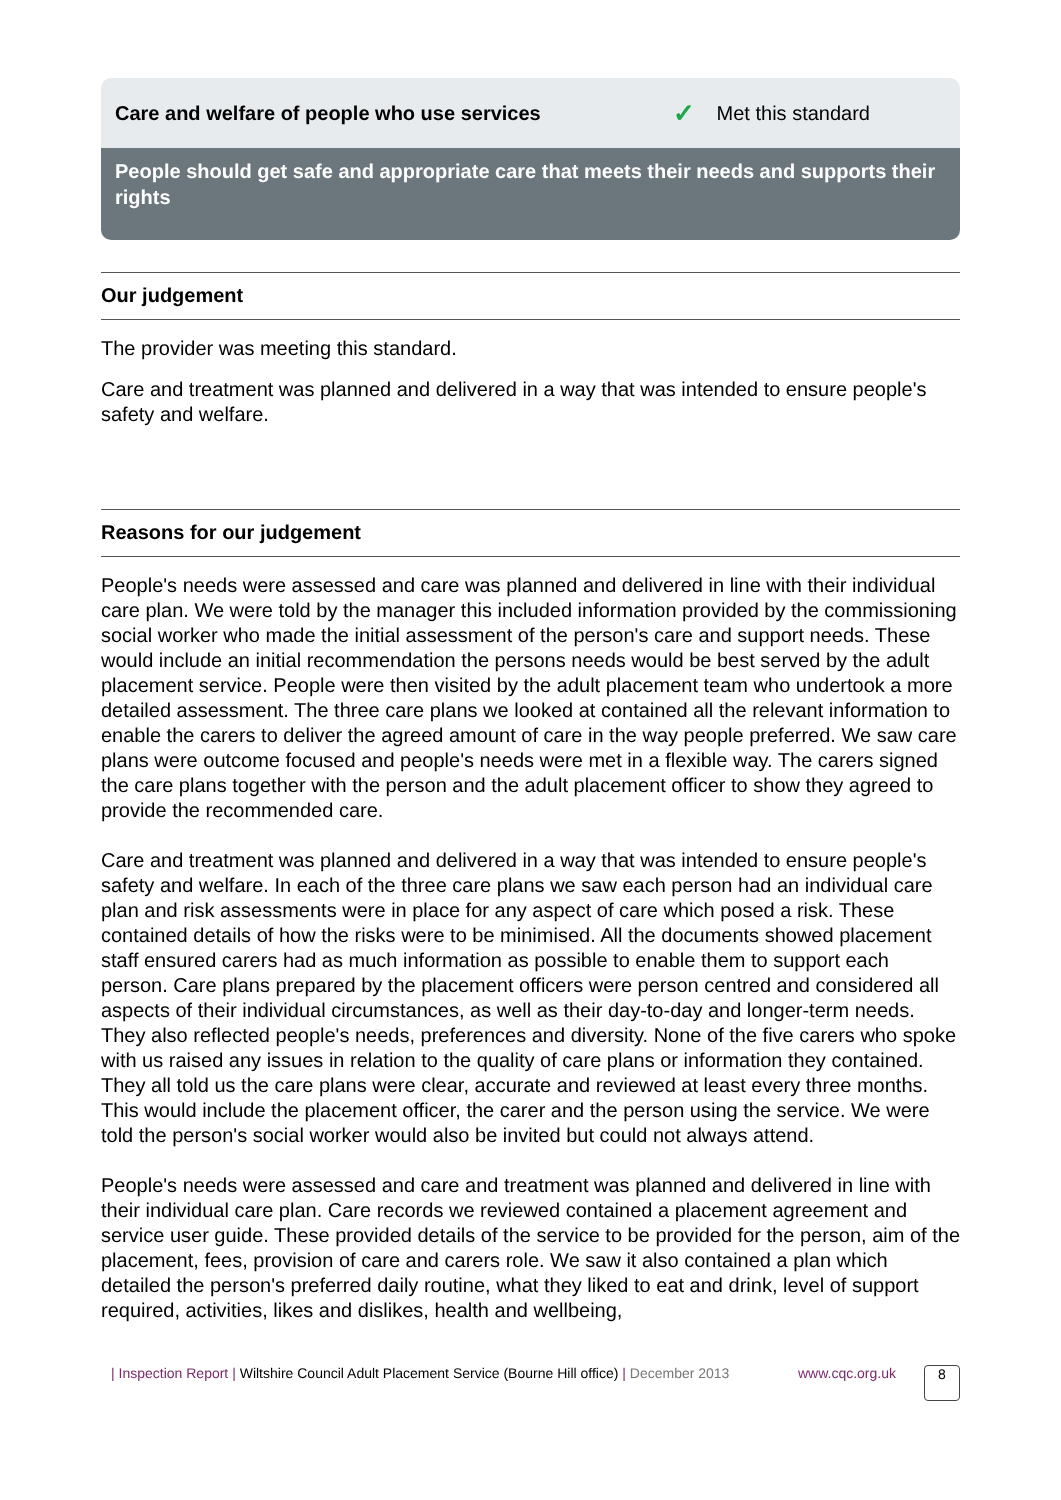Care and welfare of people who use services ✓ Met this standard
People should get safe and appropriate care that meets their needs and supports their rights
Our judgement
The provider was meeting this standard.
Care and treatment was planned and delivered in a way that was intended to ensure people's safety and welfare.
Reasons for our judgement
People's needs were assessed and care was planned and delivered in line with their individual care plan. We were told by the manager this included information provided by the commissioning social worker who made the initial assessment of the person's care and support needs. These would include an initial recommendation the persons needs would be best served by the adult placement service. People were then visited by the adult placement team who undertook a more detailed assessment. The three care plans we looked at contained all the relevant information to enable the carers to deliver the agreed amount of care in the way people preferred. We saw care plans were outcome focused and people's needs were met in a flexible way. The carers signed the care plans together with the person and the adult placement officer to show they agreed to provide the recommended care.
Care and treatment was planned and delivered in a way that was intended to ensure people's safety and welfare. In each of the three care plans we saw each person had an individual care plan and risk assessments were in place for any aspect of care which posed a risk. These contained details of how the risks were to be minimised. All the documents showed placement staff ensured carers had as much information as possible to enable them to support each person. Care plans prepared by the placement officers were person centred and considered all aspects of their individual circumstances, as well as their day-to-day and longer-term needs. They also reflected people's needs, preferences and diversity. None of the five carers who spoke with us raised any issues in relation to the quality of care plans or information they contained. They all told us the care plans were clear, accurate and reviewed at least every three months. This would include the placement officer, the carer and the person using the service. We were told the person's social worker would also be invited but could not always attend.
People's needs were assessed and care and treatment was planned and delivered in line with their individual care plan. Care records we reviewed contained a placement agreement and service user guide. These provided details of the service to be provided for the person, aim of the placement, fees, provision of care and carers role. We saw it also contained a plan which detailed the person's preferred daily routine, what they liked to eat and drink, level of support required, activities, likes and dislikes, health and wellbeing,
| Inspection Report | Wiltshire Council Adult Placement Service (Bourne Hill office) | December 2013
www.cqc.org.uk
8